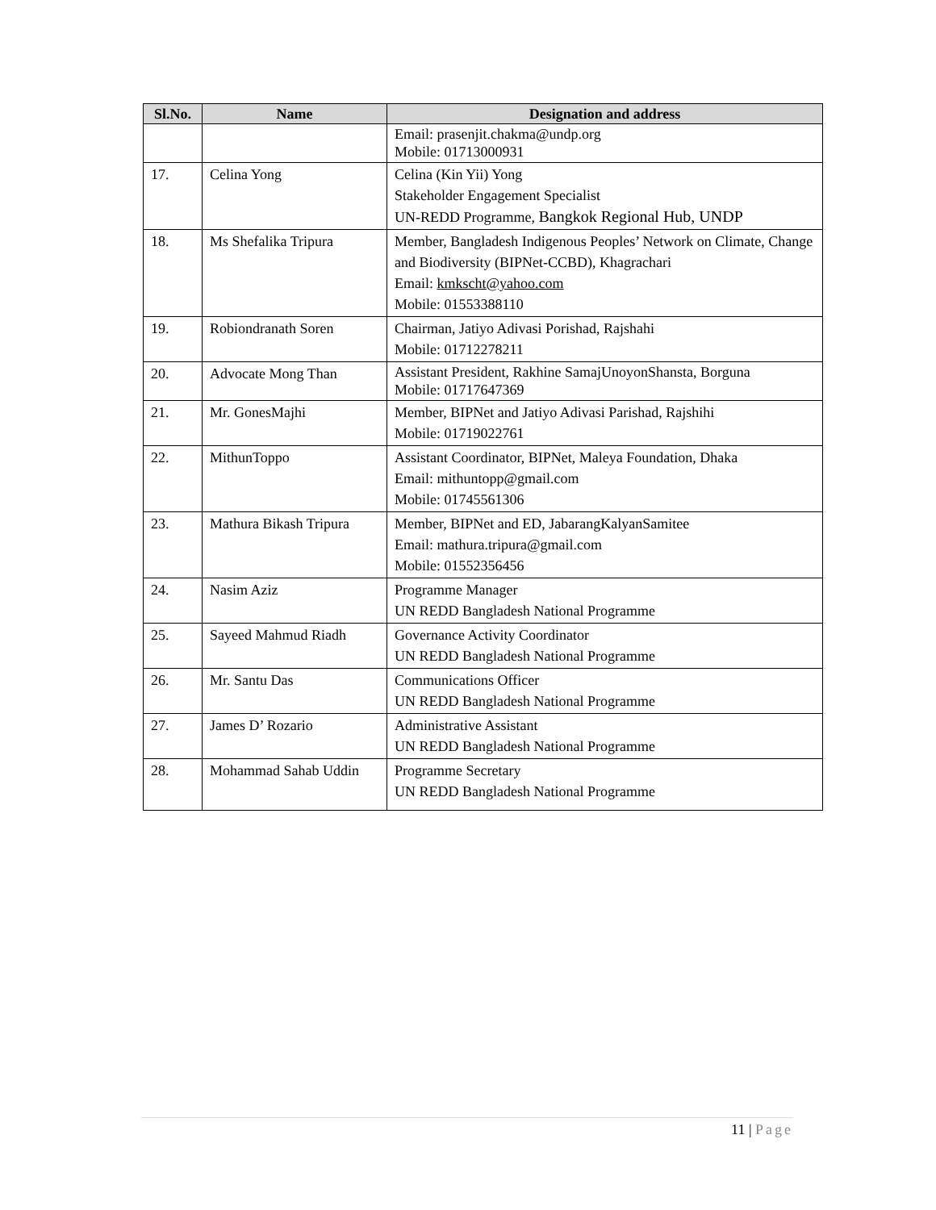| Sl.No. | Name | Designation and address |
| --- | --- | --- |
| | | Email: prasenjit.chakma@undp.org Mobile: 01713000931 |
| 17. | Celina Yong | Celina (Kin Yii) Yong Stakeholder Engagement Specialist UN-REDD Programme, Bangkok Regional Hub, UNDP |
| 18. | Ms Shefalika Tripura | Member, Bangladesh Indigenous Peoples’ Network on Climate, Change and Biodiversity (BIPNet-CCBD), Khagrachari Email: kmkscht@yahoo.com Mobile: 01553388110 |
| 19. | Robiondranath Soren | Chairman, Jatiyo Adivasi Porishad, Rajshahi Mobile: 01712278211 |
| 20. | Advocate Mong Than | Assistant President, Rakhine SamajUnoyonShansta, Borguna Mobile: 01717647369 |
| 21. | Mr. GonesMajhi | Member, BIPNet and Jatiyo Adivasi Parishad, Rajshihi Mobile: 01719022761 |
| 22. | MithunToppo | Assistant Coordinator, BIPNet, Maleya Foundation, Dhaka Email: mithuntopp@gmail.com Mobile: 01745561306 |
| 23. | Mathura Bikash Tripura | Member, BIPNet and ED, JabarangKalyanSamitee Email: mathura.tripura@gmail.com Mobile: 01552356456 |
| 24. | Nasim Aziz | Programme Manager UN REDD Bangladesh National Programme |
| 25. | Sayeed Mahmud Riadh | Governance Activity Coordinator UN REDD Bangladesh National Programme |
| 26. | Mr. Santu Das | Communications Officer UN REDD Bangladesh National Programme |
| 27. | James D’ Rozario | Administrative Assistant UN REDD Bangladesh National Programme |
| 28. | Mohammad Sahab Uddin | Programme Secretary UN REDD Bangladesh National Programme |
11 | Page